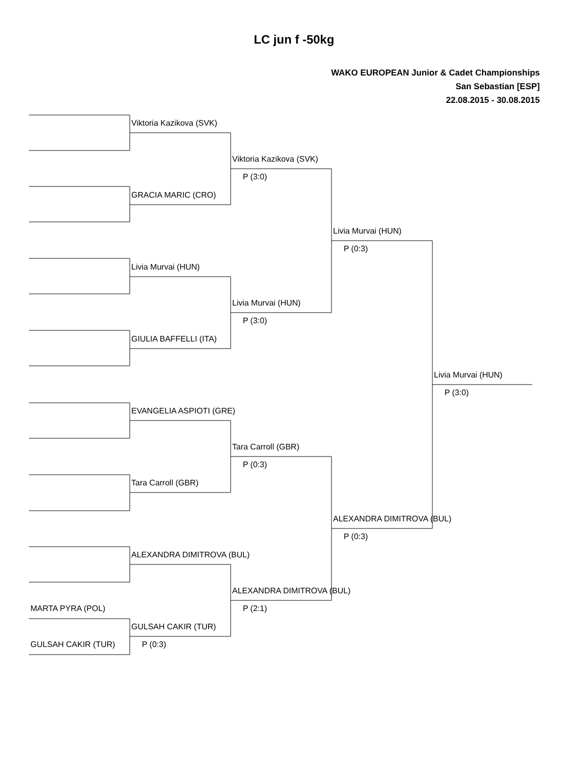LC jun f -50kg
WAKO EUROPEAN Junior & Cadet Championships
San Sebastian [ESP]
22.08.2015 - 30.08.2015
Viktoria Kazikova (SVK)
Viktoria Kazikova (SVK)
P (3:0)
GRACIA MARIC (CRO)
Livia Murvai (HUN)
P (0:3)
Livia Murvai (HUN)
Livia Murvai (HUN)
P (3:0)
GIULIA BAFFELLI (ITA)
Livia Murvai (HUN)
P (3:0)
EVANGELIA ASPIOTI (GRE)
Tara Carroll (GBR)
P (0:3)
Tara Carroll (GBR)
ALEXANDRA DIMITROVA (BUL)
P (0:3)
ALEXANDRA DIMITROVA (BUL)
ALEXANDRA DIMITROVA (BUL)
MARTA PYRA (POL)
P (2:1)
GULSAH CAKIR (TUR)
GULSAH CAKIR (TUR)
P (0:3)